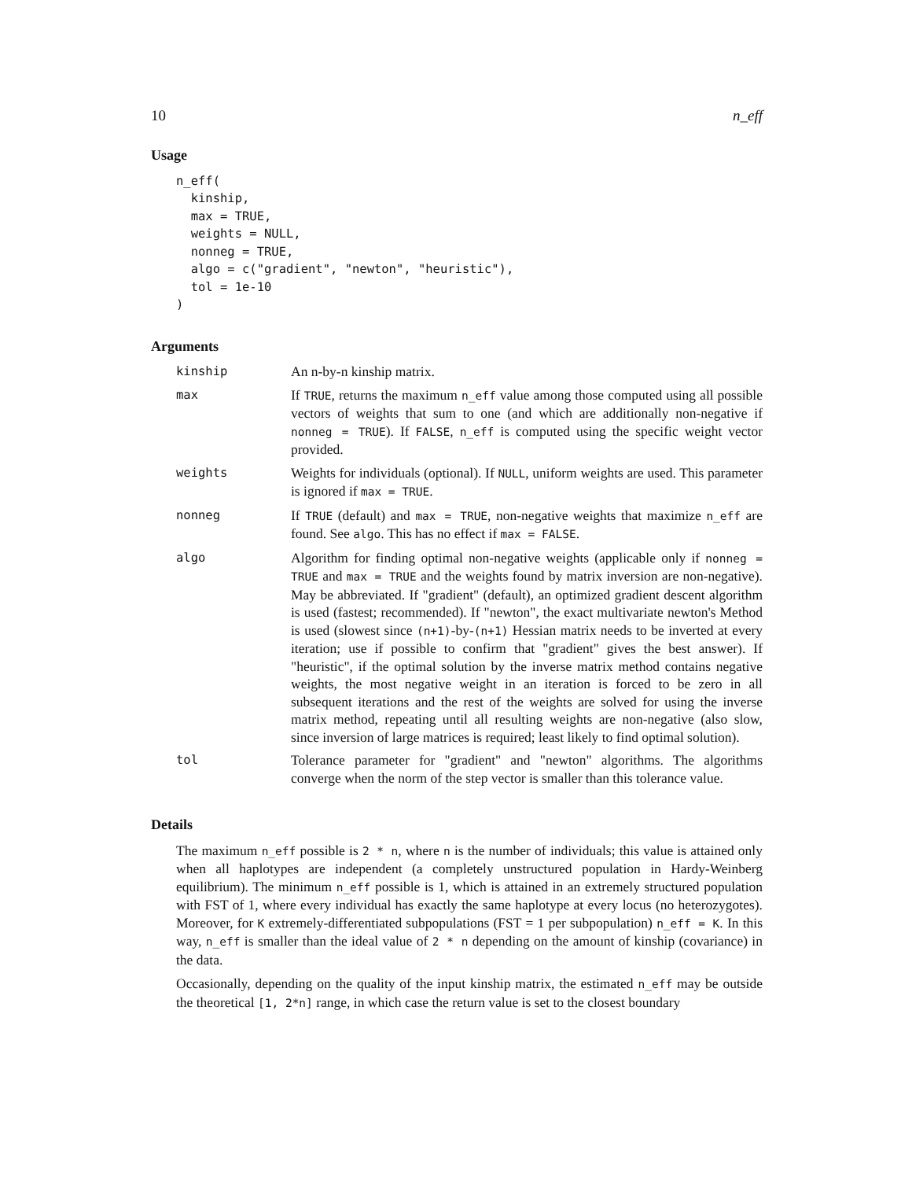10 n_eff
Usage
n_eff(
  kinship,
  max = TRUE,
  weights = NULL,
  nonneg = TRUE,
  algo = c("gradient", "newton", "heuristic"),
  tol = 1e-10
)
Arguments
| kinship | An n-by-n kinship matrix. |
| max | If TRUE , returns the maximum n_eff value among those computed using all possible vectors of weights that sum to one (and which are additionally non-negative if nonneg = TRUE ). If FALSE , n_eff is computed using the specific weight vector provided. |
| weights | Weights for individuals (optional). If NULL , uniform weights are used. This parameter is ignored if max = TRUE . |
| nonneg | If TRUE (default) and max = TRUE , non-negative weights that maximize n_eff are found. See algo . This has no effect if max = FALSE . |
| algo | Algorithm for finding optimal non-negative weights (applicable only if nonneg = TRUE and max = TRUE and the weights found by matrix inversion are non-negative). May be abbreviated. If "gradient" (default), an optimized gradient descent algorithm is used (fastest; recommended). If "newton", the exact multivariate newton's Method is used (slowest since (n+1) -by- (n+1) Hessian matrix needs to be inverted at every iteration; use if possible to confirm that "gradient" gives the best answer). If "heuristic", if the optimal solution by the inverse matrix method contains negative weights, the most negative weight in an iteration is forced to be zero in all subsequent iterations and the rest of the weights are solved for using the inverse matrix method, repeating until all resulting weights are non-negative (also slow, since inversion of large matrices is required; least likely to find optimal solution). |
| tol | Tolerance parameter for "gradient" and "newton" algorithms. The algorithms converge when the norm of the step vector is smaller than this tolerance value. |
Details
The maximum n_eff possible is 2 * n, where n is the number of individuals; this value is attained only when all haplotypes are independent (a completely unstructured population in Hardy-Weinberg equilibrium). The minimum n_eff possible is 1, which is attained in an extremely structured population with FST of 1, where every individual has exactly the same haplotype at every locus (no heterozygotes). Moreover, for K extremely-differentiated subpopulations (FST = 1 per subpopulation) n_eff = K. In this way, n_eff is smaller than the ideal value of 2 * n depending on the amount of kinship (covariance) in the data.
Occasionally, depending on the quality of the input kinship matrix, the estimated n_eff may be outside the theoretical [1, 2*n] range, in which case the return value is set to the closest boundary